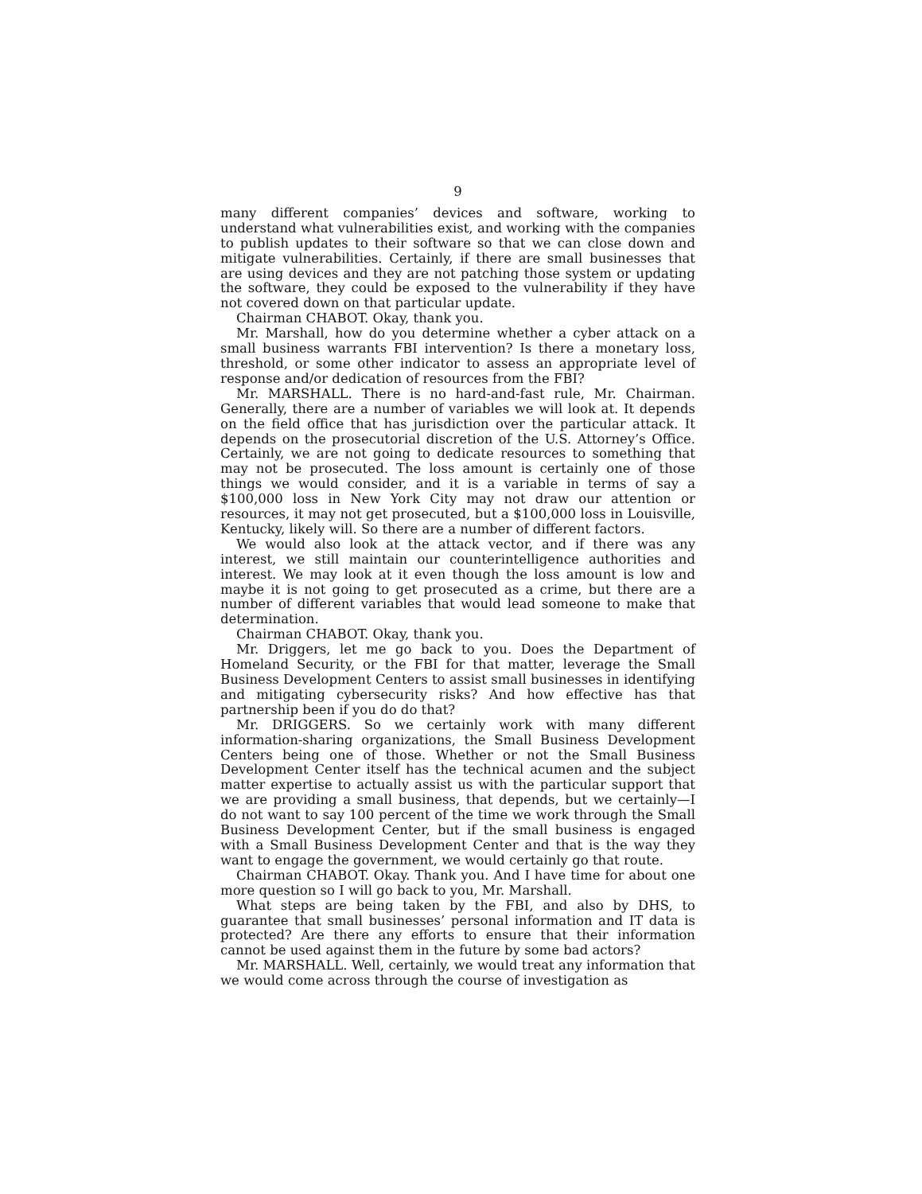9
many different companies’ devices and software, working to understand what vulnerabilities exist, and working with the companies to publish updates to their software so that we can close down and mitigate vulnerabilities. Certainly, if there are small businesses that are using devices and they are not patching those system or updating the software, they could be exposed to the vulnerability if they have not covered down on that particular update.
Chairman CHABOT. Okay, thank you.
Mr. Marshall, how do you determine whether a cyber attack on a small business warrants FBI intervention? Is there a monetary loss, threshold, or some other indicator to assess an appropriate level of response and/or dedication of resources from the FBI?
Mr. MARSHALL. There is no hard-and-fast rule, Mr. Chairman. Generally, there are a number of variables we will look at. It depends on the field office that has jurisdiction over the particular attack. It depends on the prosecutorial discretion of the U.S. Attorney’s Office. Certainly, we are not going to dedicate resources to something that may not be prosecuted. The loss amount is certainly one of those things we would consider, and it is a variable in terms of say a $100,000 loss in New York City may not draw our attention or resources, it may not get prosecuted, but a $100,000 loss in Louisville, Kentucky, likely will. So there are a number of different factors.
We would also look at the attack vector, and if there was any interest, we still maintain our counterintelligence authorities and interest. We may look at it even though the loss amount is low and maybe it is not going to get prosecuted as a crime, but there are a number of different variables that would lead someone to make that determination.
Chairman CHABOT. Okay, thank you.
Mr. Driggers, let me go back to you. Does the Department of Homeland Security, or the FBI for that matter, leverage the Small Business Development Centers to assist small businesses in identifying and mitigating cybersecurity risks? And how effective has that partnership been if you do do that?
Mr. DRIGGERS. So we certainly work with many different information-sharing organizations, the Small Business Development Centers being one of those. Whether or not the Small Business Development Center itself has the technical acumen and the subject matter expertise to actually assist us with the particular support that we are providing a small business, that depends, but we certainly—I do not want to say 100 percent of the time we work through the Small Business Development Center, but if the small business is engaged with a Small Business Development Center and that is the way they want to engage the government, we would certainly go that route.
Chairman CHABOT. Okay. Thank you. And I have time for about one more question so I will go back to you, Mr. Marshall.
What steps are being taken by the FBI, and also by DHS, to guarantee that small businesses’ personal information and IT data is protected? Are there any efforts to ensure that their information cannot be used against them in the future by some bad actors?
Mr. MARSHALL. Well, certainly, we would treat any information that we would come across through the course of investigation as